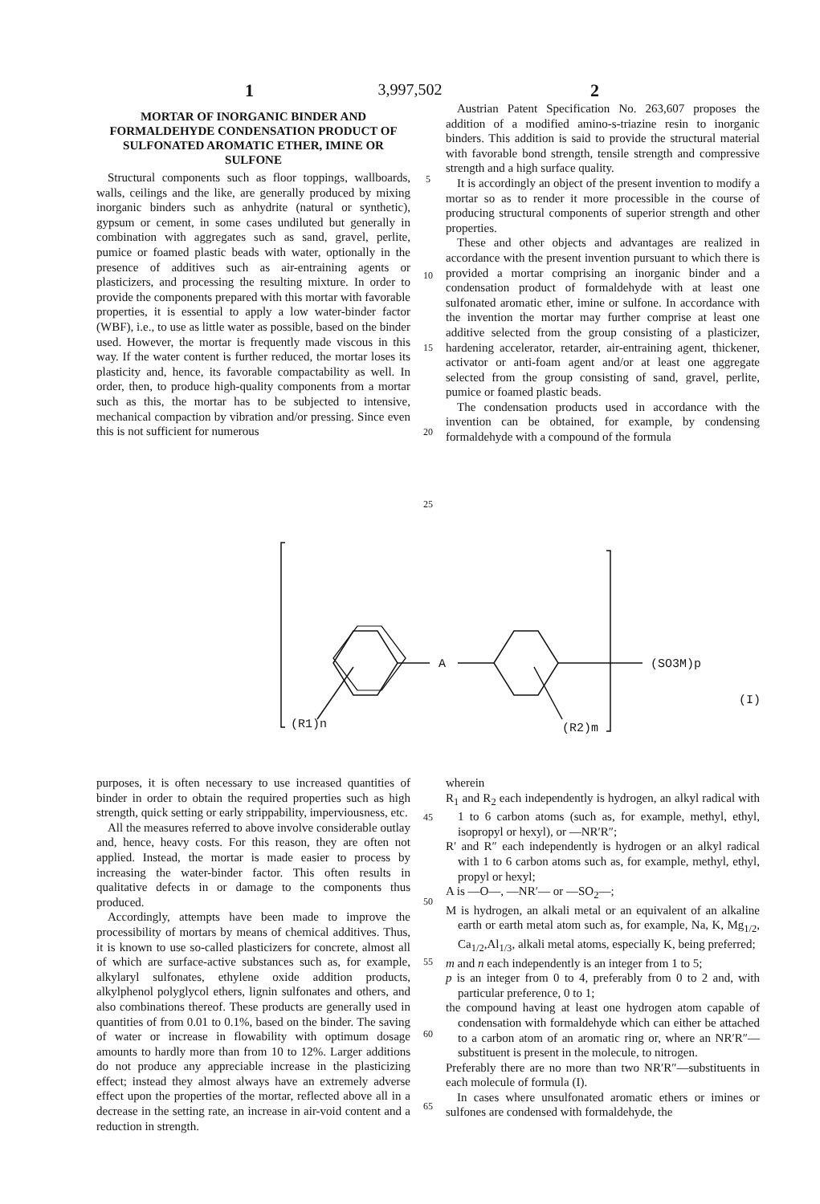3,997,502
1 2
MORTAR OF INORGANIC BINDER AND FORMALDEHYDE CONDENSATION PRODUCT OF SULFONATED AROMATIC ETHER, IMINE OR SULFONE
Structural components such as floor toppings, wallboards, walls, ceilings and the like, are generally produced by mixing inorganic binders such as anhydrite (natural or synthetic), gypsum or cement, in some cases undiluted but generally in combination with aggregates such as sand, gravel, perlite, pumice or foamed plastic beads with water, optionally in the presence of additives such as air-entraining agents or plasticizers, and processing the resulting mixture. In order to provide the components prepared with this mortar with favorable properties, it is essential to apply a low water-binder factor (WBF), i.e., to use as little water as possible, based on the binder used. However, the mortar is frequently made viscous in this way. If the water content is further reduced, the mortar loses its plasticity and, hence, its favorable compactability as well. In order, then, to produce high-quality components from a mortar such as this, the mortar has to be subjected to intensive, mechanical compaction by vibration and/or pressing. Since even this is not sufficient for numerous
5
10
15
20
25
Austrian Patent Specification No. 263,607 proposes the addition of a modified amino-s-triazine resin to inorganic binders. This addition is said to provide the structural material with favorable bond strength, tensile strength and compressive strength and a high surface quality.
It is accordingly an object of the present invention to modify a mortar so as to render it more processible in the course of producing structural components of superior strength and other properties.
These and other objects and advantages are realized in accordance with the present invention pursuant to which there is provided a mortar comprising an inorganic binder and a condensation product of formaldehyde with at least one sulfonated aromatic ether, imine or sulfone. In accordance with the invention the mortar may further comprise at least one additive selected from the group consisting of a plasticizer, hardening accelerator, retarder, air-entraining agent, thickener, activator or anti-foam agent and/or at least one aggregate selected from the group consisting of sand, gravel, perlite, pumice or foamed plastic beads.
The condensation products used in accordance with the invention can be obtained, for example, by condensing formaldehyde with a compound of the formula
A
(SO3M)p
(I)
(R1)n
(R2)m
purposes, it is often necessary to use increased quantities of binder in order to obtain the required properties such as high strength, quick setting or early strippability, imperviousness, etc.
All the measures referred to above involve considerable outlay and, hence, heavy costs. For this reason, they are often not applied. Instead, the mortar is made easier to process by increasing the water-binder factor. This often results in qualitative defects in or damage to the components thus produced.
Accordingly, attempts have been made to improve the processibility of mortars by means of chemical additives. Thus, it is known to use so-called plasticizers for concrete, almost all of which are surface-active substances such as, for example, alkylaryl sulfonates, ethylene oxide addition products, alkylphenol polyglycol ethers, lignin sulfonates and others, and also combinations thereof. These products are generally used in quantities of from 0.01 to 0.1%, based on the binder. The saving of water or increase in flowability with optimum dosage amounts to hardly more than from 10 to 12%. Larger additions do not produce any appreciable increase in the plasticizing effect; instead they almost always have an extremely adverse effect upon the properties of the mortar, reflected above all in a decrease in the setting rate, an increase in air-void content and a reduction in strength.
45
50
55
60
65
wherein
R<sub>1</sub> and R<sub>2</sub> each independently is hydrogen, an alkyl radical with 1 to 6 carbon atoms (such as, for example, methyl, ethyl, isopropyl or hexyl), or —NR′R″;
R′ and R″ each independently is hydrogen or an alkyl radical with 1 to 6 carbon atoms such as, for example, methyl, ethyl, propyl or hexyl;
A is —O—, —NR′— or —SO<sub>2</sub>—;
M is hydrogen, an alkali metal or an equivalent of an alkaline earth or earth metal atom such as, for example, Na, K, Mg<sub>1/2</sub>, Ca<sub>1/2</sub>,Al<sub>1/3</sub>, alkali metal atoms, especially K, being preferred;
m and n each independently is an integer from 1 to 5;
p is an integer from 0 to 4, preferably from 0 to 2 and, with particular preference, 0 to 1;
the compound having at least one hydrogen atom capable of condensation with formaldehyde which can either be attached to a carbon atom of an aromatic ring or, where an NR′R″— substituent is present in the molecule, to nitrogen.
Preferably there are no more than two NR′R″—substituents in each molecule of formula (I).
In cases where unsulfonated aromatic ethers or imines or sulfones are condensed with formaldehyde, the